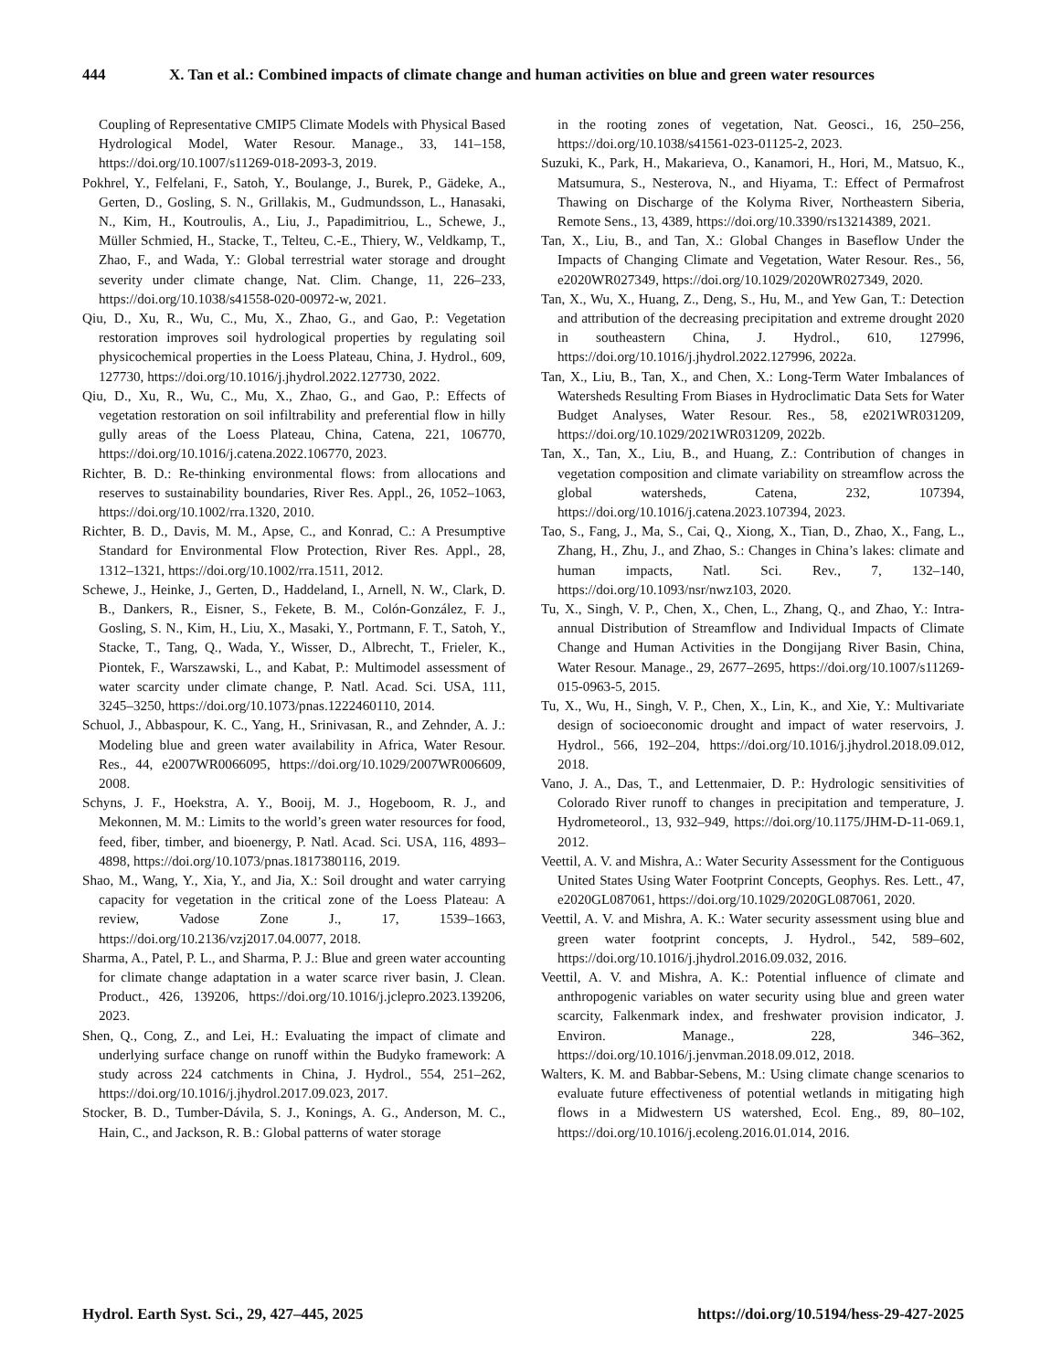444 X. Tan et al.: Combined impacts of climate change and human activities on blue and green water resources
Coupling of Representative CMIP5 Climate Models with Physical Based Hydrological Model, Water Resour. Manage., 33, 141–158, https://doi.org/10.1007/s11269-018-2093-3, 2019.
Pokhrel, Y., Felfelani, F., Satoh, Y., Boulange, J., Burek, P., Gädeke, A., Gerten, D., Gosling, S. N., Grillakis, M., Gudmundsson, L., Hanasaki, N., Kim, H., Koutroulis, A., Liu, J., Papadimitriou, L., Schewe, J., Müller Schmied, H., Stacke, T., Telteu, C.-E., Thiery, W., Veldkamp, T., Zhao, F., and Wada, Y.: Global terrestrial water storage and drought severity under climate change, Nat. Clim. Change, 11, 226–233, https://doi.org/10.1038/s41558-020-00972-w, 2021.
Qiu, D., Xu, R., Wu, C., Mu, X., Zhao, G., and Gao, P.: Vegetation restoration improves soil hydrological properties by regulating soil physicochemical properties in the Loess Plateau, China, J. Hydrol., 609, 127730, https://doi.org/10.1016/j.jhydrol.2022.127730, 2022.
Qiu, D., Xu, R., Wu, C., Mu, X., Zhao, G., and Gao, P.: Effects of vegetation restoration on soil infiltrability and preferential flow in hilly gully areas of the Loess Plateau, China, Catena, 221, 106770, https://doi.org/10.1016/j.catena.2022.106770, 2023.
Richter, B. D.: Re-thinking environmental flows: from allocations and reserves to sustainability boundaries, River Res. Appl., 26, 1052–1063, https://doi.org/10.1002/rra.1320, 2010.
Richter, B. D., Davis, M. M., Apse, C., and Konrad, C.: A Presumptive Standard for Environmental Flow Protection, River Res. Appl., 28, 1312–1321, https://doi.org/10.1002/rra.1511, 2012.
Schewe, J., Heinke, J., Gerten, D., Haddeland, I., Arnell, N. W., Clark, D. B., Dankers, R., Eisner, S., Fekete, B. M., Colón-González, F. J., Gosling, S. N., Kim, H., Liu, X., Masaki, Y., Portmann, F. T., Satoh, Y., Stacke, T., Tang, Q., Wada, Y., Wisser, D., Albrecht, T., Frieler, K., Piontek, F., Warszawski, L., and Kabat, P.: Multimodel assessment of water scarcity under climate change, P. Natl. Acad. Sci. USA, 111, 3245–3250, https://doi.org/10.1073/pnas.1222460110, 2014.
Schuol, J., Abbaspour, K. C., Yang, H., Srinivasan, R., and Zehnder, A. J.: Modeling blue and green water availability in Africa, Water Resour. Res., 44, e2007WR0066095, https://doi.org/10.1029/2007WR006609, 2008.
Schyns, J. F., Hoekstra, A. Y., Booij, M. J., Hogeboom, R. J., and Mekonnen, M. M.: Limits to the world’s green water resources for food, feed, fiber, timber, and bioenergy, P. Natl. Acad. Sci. USA, 116, 4893–4898, https://doi.org/10.1073/pnas.1817380116, 2019.
Shao, M., Wang, Y., Xia, Y., and Jia, X.: Soil drought and water carrying capacity for vegetation in the critical zone of the Loess Plateau: A review, Vadose Zone J., 17, 1539–1663, https://doi.org/10.2136/vzj2017.04.0077, 2018.
Sharma, A., Patel, P. L., and Sharma, P. J.: Blue and green water accounting for climate change adaptation in a water scarce river basin, J. Clean. Product., 426, 139206, https://doi.org/10.1016/j.jclepro.2023.139206, 2023.
Shen, Q., Cong, Z., and Lei, H.: Evaluating the impact of climate and underlying surface change on runoff within the Budyko framework: A study across 224 catchments in China, J. Hydrol., 554, 251–262, https://doi.org/10.1016/j.jhydrol.2017.09.023, 2017.
Stocker, B. D., Tumber-Dávila, S. J., Konings, A. G., Anderson, M. C., Hain, C., and Jackson, R. B.: Global patterns of water storage
in the rooting zones of vegetation, Nat. Geosci., 16, 250–256, https://doi.org/10.1038/s41561-023-01125-2, 2023.
Suzuki, K., Park, H., Makarieva, O., Kanamori, H., Hori, M., Matsuo, K., Matsumura, S., Nesterova, N., and Hiyama, T.: Effect of Permafrost Thawing on Discharge of the Kolyma River, Northeastern Siberia, Remote Sens., 13, 4389, https://doi.org/10.3390/rs13214389, 2021.
Tan, X., Liu, B., and Tan, X.: Global Changes in Baseflow Under the Impacts of Changing Climate and Vegetation, Water Resour. Res., 56, e2020WR027349, https://doi.org/10.1029/2020WR027349, 2020.
Tan, X., Wu, X., Huang, Z., Deng, S., Hu, M., and Yew Gan, T.: Detection and attribution of the decreasing precipitation and extreme drought 2020 in southeastern China, J. Hydrol., 610, 127996, https://doi.org/10.1016/j.jhydrol.2022.127996, 2022a.
Tan, X., Liu, B., Tan, X., and Chen, X.: Long-Term Water Imbalances of Watersheds Resulting From Biases in Hydroclimatic Data Sets for Water Budget Analyses, Water Resour. Res., 58, e2021WR031209, https://doi.org/10.1029/2021WR031209, 2022b.
Tan, X., Tan, X., Liu, B., and Huang, Z.: Contribution of changes in vegetation composition and climate variability on streamflow across the global watersheds, Catena, 232, 107394, https://doi.org/10.1016/j.catena.2023.107394, 2023.
Tao, S., Fang, J., Ma, S., Cai, Q., Xiong, X., Tian, D., Zhao, X., Fang, L., Zhang, H., Zhu, J., and Zhao, S.: Changes in China’s lakes: climate and human impacts, Natl. Sci. Rev., 7, 132–140, https://doi.org/10.1093/nsr/nwz103, 2020.
Tu, X., Singh, V. P., Chen, X., Chen, L., Zhang, Q., and Zhao, Y.: Intra-annual Distribution of Streamflow and Individual Impacts of Climate Change and Human Activities in the Dongijang River Basin, China, Water Resour. Manage., 29, 2677–2695, https://doi.org/10.1007/s11269-015-0963-5, 2015.
Tu, X., Wu, H., Singh, V. P., Chen, X., Lin, K., and Xie, Y.: Multivariate design of socioeconomic drought and impact of water reservoirs, J. Hydrol., 566, 192–204, https://doi.org/10.1016/j.jhydrol.2018.09.012, 2018.
Vano, J. A., Das, T., and Lettenmaier, D. P.: Hydrologic sensitivities of Colorado River runoff to changes in precipitation and temperature, J. Hydrometeorol., 13, 932–949, https://doi.org/10.1175/JHM-D-11-069.1, 2012.
Veettil, A. V. and Mishra, A.: Water Security Assessment for the Contiguous United States Using Water Footprint Concepts, Geophys. Res. Lett., 47, e2020GL087061, https://doi.org/10.1029/2020GL087061, 2020.
Veettil, A. V. and Mishra, A. K.: Water security assessment using blue and green water footprint concepts, J. Hydrol., 542, 589–602, https://doi.org/10.1016/j.jhydrol.2016.09.032, 2016.
Veettil, A. V. and Mishra, A. K.: Potential influence of climate and anthropogenic variables on water security using blue and green water scarcity, Falkenmark index, and freshwater provision indicator, J. Environ. Manage., 228, 346–362, https://doi.org/10.1016/j.jenvman.2018.09.012, 2018.
Walters, K. M. and Babbar-Sebens, M.: Using climate change scenarios to evaluate future effectiveness of potential wetlands in mitigating high flows in a Midwestern US watershed, Ecol. Eng., 89, 80–102, https://doi.org/10.1016/j.ecoleng.2016.01.014, 2016.
Hydrol. Earth Syst. Sci., 29, 427–445, 2025 https://doi.org/10.5194/hess-29-427-2025